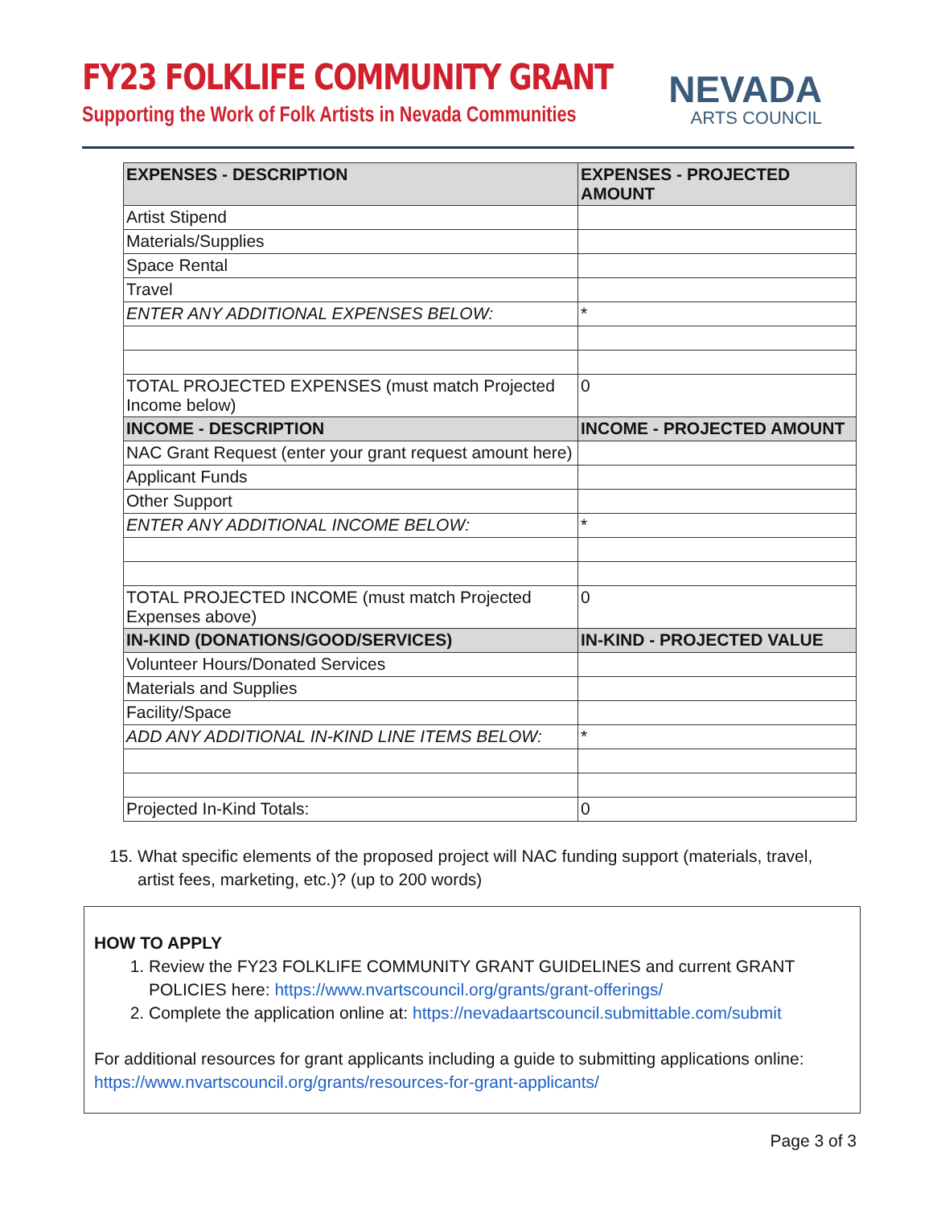FY23 FOLKLIFE COMMUNITY GRANT
Supporting the Work of Folk Artists in Nevada Communities
NEVADA
ARTS COUNCIL
| EXPENSES - DESCRIPTION | EXPENSES - PROJECTED AMOUNT |
| --- | --- |
| Artist Stipend | |
| Materials/Supplies | |
| Space Rental | |
| Travel | |
| ENTER ANY ADDITIONAL EXPENSES BELOW: | * |
| TOTAL PROJECTED EXPENSES (must match Projected Income below) | 0 |
| INCOME - DESCRIPTION | INCOME - PROJECTED AMOUNT |
| NAC Grant Request (enter your grant request amount here) | |
| Applicant Funds | |
| Other Support | |
| ENTER ANY ADDITIONAL INCOME BELOW: | * |
| TOTAL PROJECTED INCOME (must match Projected Expenses above) | 0 |
| IN-KIND (DONATIONS/GOOD/SERVICES) | IN-KIND - PROJECTED VALUE |
| Volunteer Hours/Donated Services | |
| Materials and Supplies | |
| Facility/Space | |
| ADD ANY ADDITIONAL IN-KIND LINE ITEMS BELOW: | * |
| Projected In-Kind Totals: | 0 |
15. What specific elements of the proposed project will NAC funding support (materials, travel,
artist fees, marketing, etc.)? (up to 200 words)
HOW TO APPLY
1. Review the FY23 FOLKLIFE COMMUNITY GRANT GUIDELINES and current GRANT POLICIES here: https://www.nvartscouncil.org/grants/grant-offerings/
2. Complete the application online at: https://nevadaartscouncil.submittable.com/submit
For additional resources for grant applicants including a guide to submitting applications online: https://www.nvartscouncil.org/grants/resources-for-grant-applicants/
Page 3 of 3